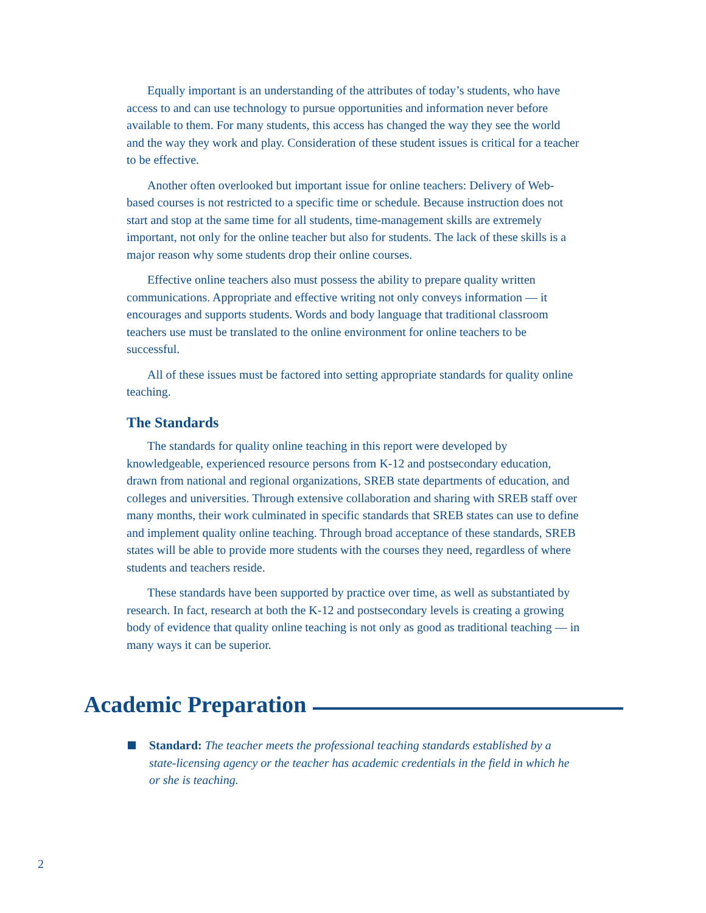Equally important is an understanding of the attributes of today’s students, who have access to and can use technology to pursue opportunities and information never before available to them. For many students, this access has changed the way they see the world and the way they work and play. Consideration of these student issues is critical for a teacher to be effective.
Another often overlooked but important issue for online teachers: Delivery of Web-based courses is not restricted to a specific time or schedule. Because instruction does not start and stop at the same time for all students, time-management skills are extremely important, not only for the online teacher but also for students. The lack of these skills is a major reason why some students drop their online courses.
Effective online teachers also must possess the ability to prepare quality written communications. Appropriate and effective writing not only conveys information — it encourages and supports students. Words and body language that traditional classroom teachers use must be translated to the online environment for online teachers to be successful.
All of these issues must be factored into setting appropriate standards for quality online teaching.
The Standards
The standards for quality online teaching in this report were developed by knowledgeable, experienced resource persons from K-12 and postsecondary education, drawn from national and regional organizations, SREB state departments of education, and colleges and universities. Through extensive collaboration and sharing with SREB staff over many months, their work culminated in specific standards that SREB states can use to define and implement quality online teaching. Through broad acceptance of these standards, SREB states will be able to provide more students with the courses they need, regardless of where students and teachers reside.
These standards have been supported by practice over time, as well as substantiated by research. In fact, research at both the K-12 and postsecondary levels is creating a growing body of evidence that quality online teaching is not only as good as traditional teaching — in many ways it can be superior.
Academic Preparation
Standard: The teacher meets the professional teaching standards established by a state-licensing agency or the teacher has academic credentials in the field in which he or she is teaching.
2